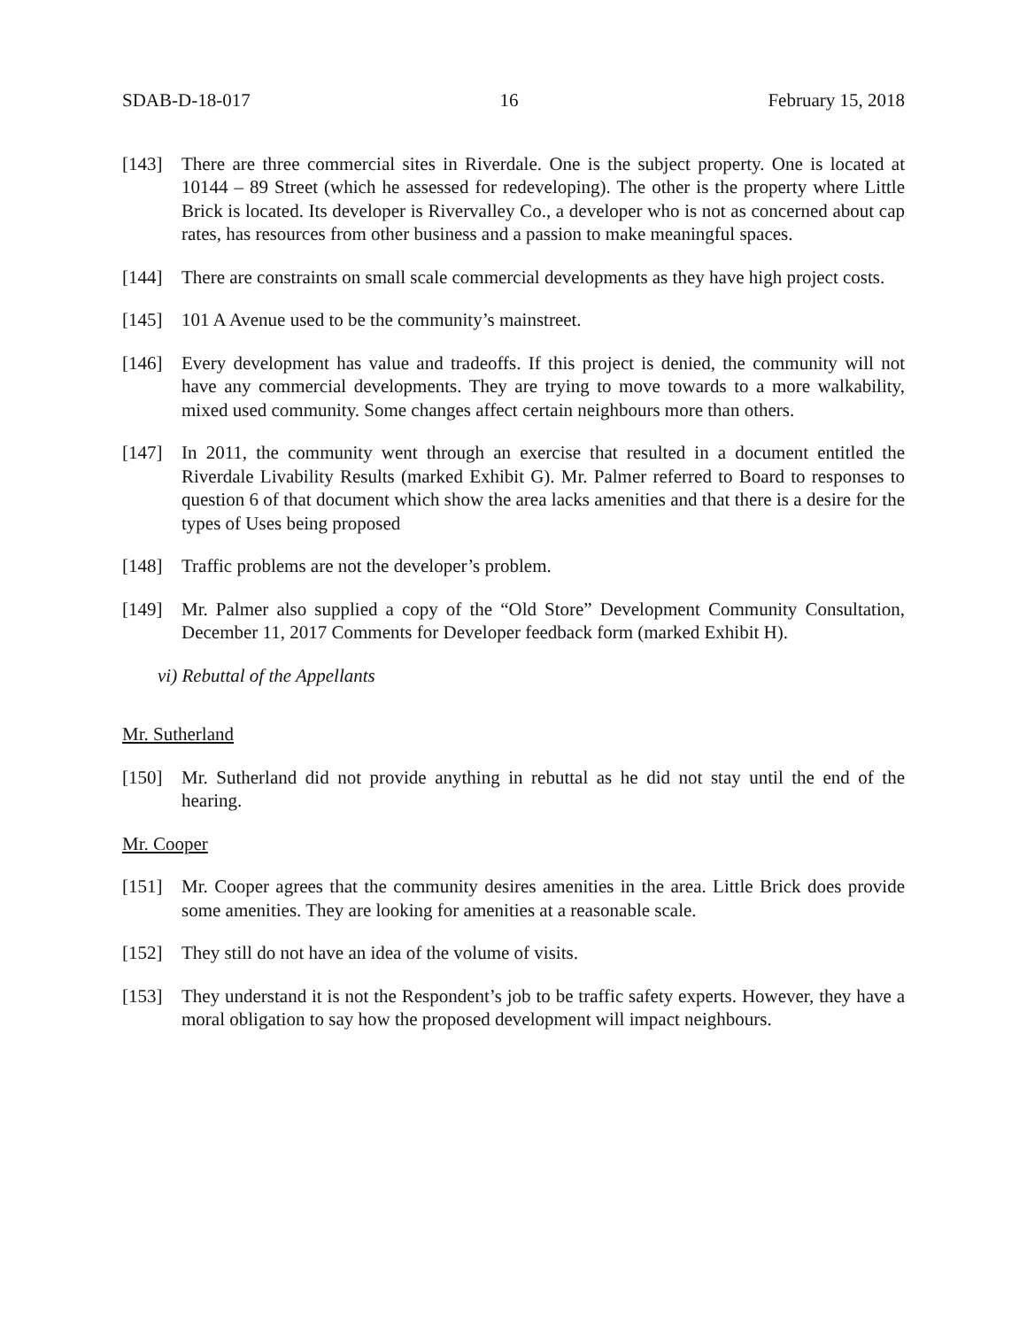SDAB-D-18-017 16 February 15, 2018
[143] There are three commercial sites in Riverdale. One is the subject property. One is located at 10144 – 89 Street (which he assessed for redeveloping). The other is the property where Little Brick is located. Its developer is Rivervalley Co., a developer who is not as concerned about cap rates, has resources from other business and a passion to make meaningful spaces.
[144] There are constraints on small scale commercial developments as they have high project costs.
[145] 101 A Avenue used to be the community’s mainstreet.
[146] Every development has value and tradeoffs. If this project is denied, the community will not have any commercial developments. They are trying to move towards to a more walkability, mixed used community. Some changes affect certain neighbours more than others.
[147] In 2011, the community went through an exercise that resulted in a document entitled the Riverdale Livability Results (marked Exhibit G). Mr. Palmer referred to Board to responses to question 6 of that document which show the area lacks amenities and that there is a desire for the types of Uses being proposed
[148] Traffic problems are not the developer’s problem.
[149] Mr. Palmer also supplied a copy of the “Old Store” Development Community Consultation, December 11, 2017 Comments for Developer feedback form (marked Exhibit H).
vi) Rebuttal of the Appellants
Mr. Sutherland
[150] Mr. Sutherland did not provide anything in rebuttal as he did not stay until the end of the hearing.
Mr. Cooper
[151] Mr. Cooper agrees that the community desires amenities in the area. Little Brick does provide some amenities. They are looking for amenities at a reasonable scale.
[152] They still do not have an idea of the volume of visits.
[153] They understand it is not the Respondent’s job to be traffic safety experts. However, they have a moral obligation to say how the proposed development will impact neighbours.